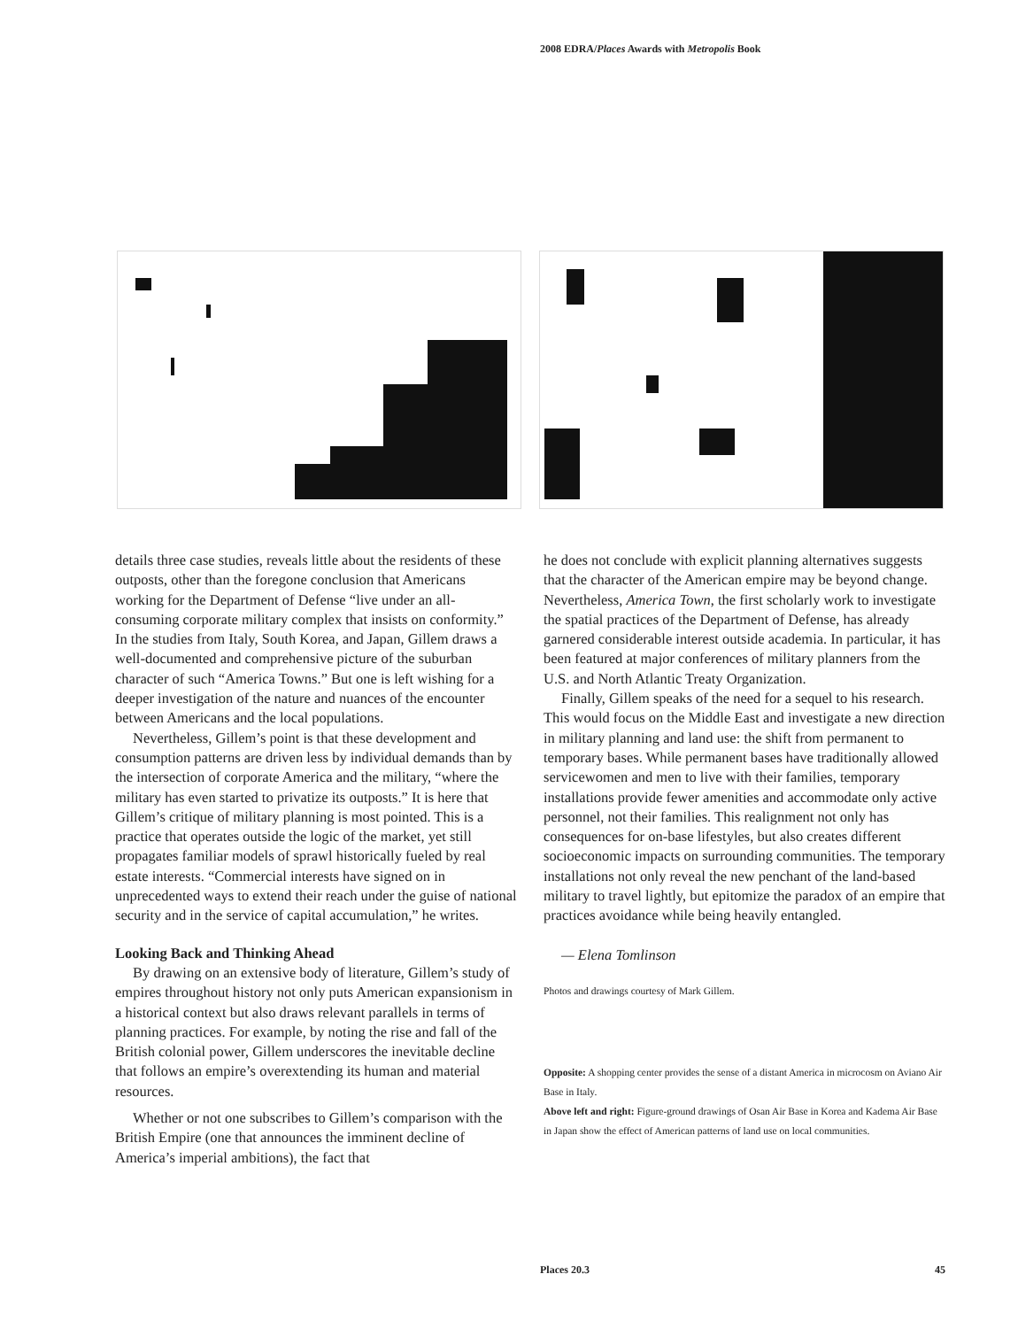2008 EDRA/Places Awards with Metropolis Book
details three case studies, reveals little about the residents of these outposts, other than the foregone conclusion that Americans working for the Department of Defense “live under an all-consuming corporate military complex that insists on conformity.” In the studies from Italy, South Korea, and Japan, Gillem draws a well-documented and comprehensive picture of the suburban character of such “America Towns.” But one is left wishing for a deeper investigation of the nature and nuances of the encounter between Americans and the local populations.
Nevertheless, Gillem’s point is that these development and consumption patterns are driven less by individual demands than by the intersection of corporate America and the military, “where the military has even started to privatize its outposts.” It is here that Gillem’s critique of military planning is most pointed. This is a practice that operates outside the logic of the market, yet still propagates familiar models of sprawl historically fueled by real estate interests. “Commercial interests have signed on in unprecedented ways to extend their reach under the guise of national security and in the service of capital accumulation,” he writes.
Looking Back and Thinking Ahead
By drawing on an extensive body of literature, Gillem’s study of empires throughout history not only puts American expansionism in a historical context but also draws relevant parallels in terms of planning practices. For example, by noting the rise and fall of the British colonial power, Gillem underscores the inevitable decline that follows an empire’s overextending its human and material resources.
Whether or not one subscribes to Gillem’s comparison with the British Empire (one that announces the imminent decline of America’s imperial ambitions), the fact that
he does not conclude with explicit planning alternatives suggests that the character of the American empire may be beyond change. Nevertheless, America Town, the first scholarly work to investigate the spatial practices of the Department of Defense, has already garnered considerable interest outside academia. In particular, it has been featured at major conferences of military planners from the U.S. and North Atlantic Treaty Organization.
Finally, Gillem speaks of the need for a sequel to his research. This would focus on the Middle East and investigate a new direction in military planning and land use: the shift from permanent to temporary bases. While permanent bases have traditionally allowed servicewomen and men to live with their families, temporary installations provide fewer amenities and accommodate only active personnel, not their families. This realignment not only has consequences for on-base lifestyles, but also creates different socioeconomic impacts on surrounding communities. The temporary installations not only reveal the new penchant of the land-based military to travel lightly, but epitomize the paradox of an empire that practices avoidance while being heavily entangled.
— Elena Tomlinson
Photos and drawings courtesy of Mark Gillem.
Opposite: A shopping center provides the sense of a distant America in microcosm on Aviano Air Base in Italy.
Above left and right: Figure-ground drawings of Osan Air Base in Korea and Kadema Air Base in Japan show the effect of American patterns of land use on local communities.
Places 20.3 45